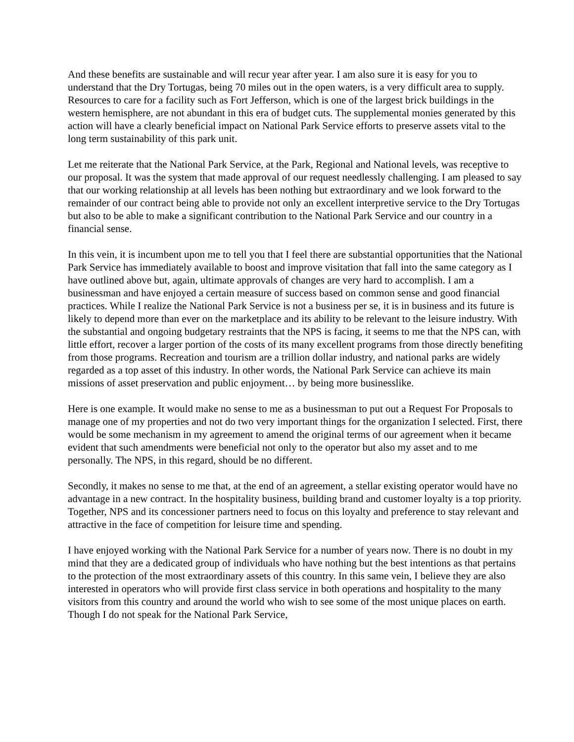And these benefits are sustainable and will recur year after year. I am also sure it is easy for you to understand that the Dry Tortugas, being 70 miles out in the open waters, is a very difficult area to supply. Resources to care for a facility such as Fort Jefferson, which is one of the largest brick buildings in the western hemisphere, are not abundant in this era of budget cuts. The supplemental monies generated by this action will have a clearly beneficial impact on National Park Service efforts to preserve assets vital to the long term sustainability of this park unit.
Let me reiterate that the National Park Service, at the Park, Regional and National levels, was receptive to our proposal. It was the system that made approval of our request needlessly challenging. I am pleased to say that our working relationship at all levels has been nothing but extraordinary and we look forward to the remainder of our contract being able to provide not only an excellent interpretive service to the Dry Tortugas but also to be able to make a significant contribution to the National Park Service and our country in a financial sense.
In this vein, it is incumbent upon me to tell you that I feel there are substantial opportunities that the National Park Service has immediately available to boost and improve visitation that fall into the same category as I have outlined above but, again, ultimate approvals of changes are very hard to accomplish. I am a businessman and have enjoyed a certain measure of success based on common sense and good financial practices. While I realize the National Park Service is not a business per se, it is in business and its future is likely to depend more than ever on the marketplace and its ability to be relevant to the leisure industry. With the substantial and ongoing budgetary restraints that the NPS is facing, it seems to me that the NPS can, with little effort, recover a larger portion of the costs of its many excellent programs from those directly benefiting from those programs. Recreation and tourism are a trillion dollar industry, and national parks are widely regarded as a top asset of this industry. In other words, the National Park Service can achieve its main missions of asset preservation and public enjoyment… by being more businesslike.
Here is one example. It would make no sense to me as a businessman to put out a Request For Proposals to manage one of my properties and not do two very important things for the organization I selected. First, there would be some mechanism in my agreement to amend the original terms of our agreement when it became evident that such amendments were beneficial not only to the operator but also my asset and to me personally. The NPS, in this regard, should be no different.
Secondly, it makes no sense to me that, at the end of an agreement, a stellar existing operator would have no advantage in a new contract. In the hospitality business, building brand and customer loyalty is a top priority. Together, NPS and its concessioner partners need to focus on this loyalty and preference to stay relevant and attractive in the face of competition for leisure time and spending.
I have enjoyed working with the National Park Service for a number of years now. There is no doubt in my mind that they are a dedicated group of individuals who have nothing but the best intentions as that pertains to the protection of the most extraordinary assets of this country. In this same vein, I believe they are also interested in operators who will provide first class service in both operations and hospitality to the many visitors from this country and around the world who wish to see some of the most unique places on earth. Though I do not speak for the National Park Service,